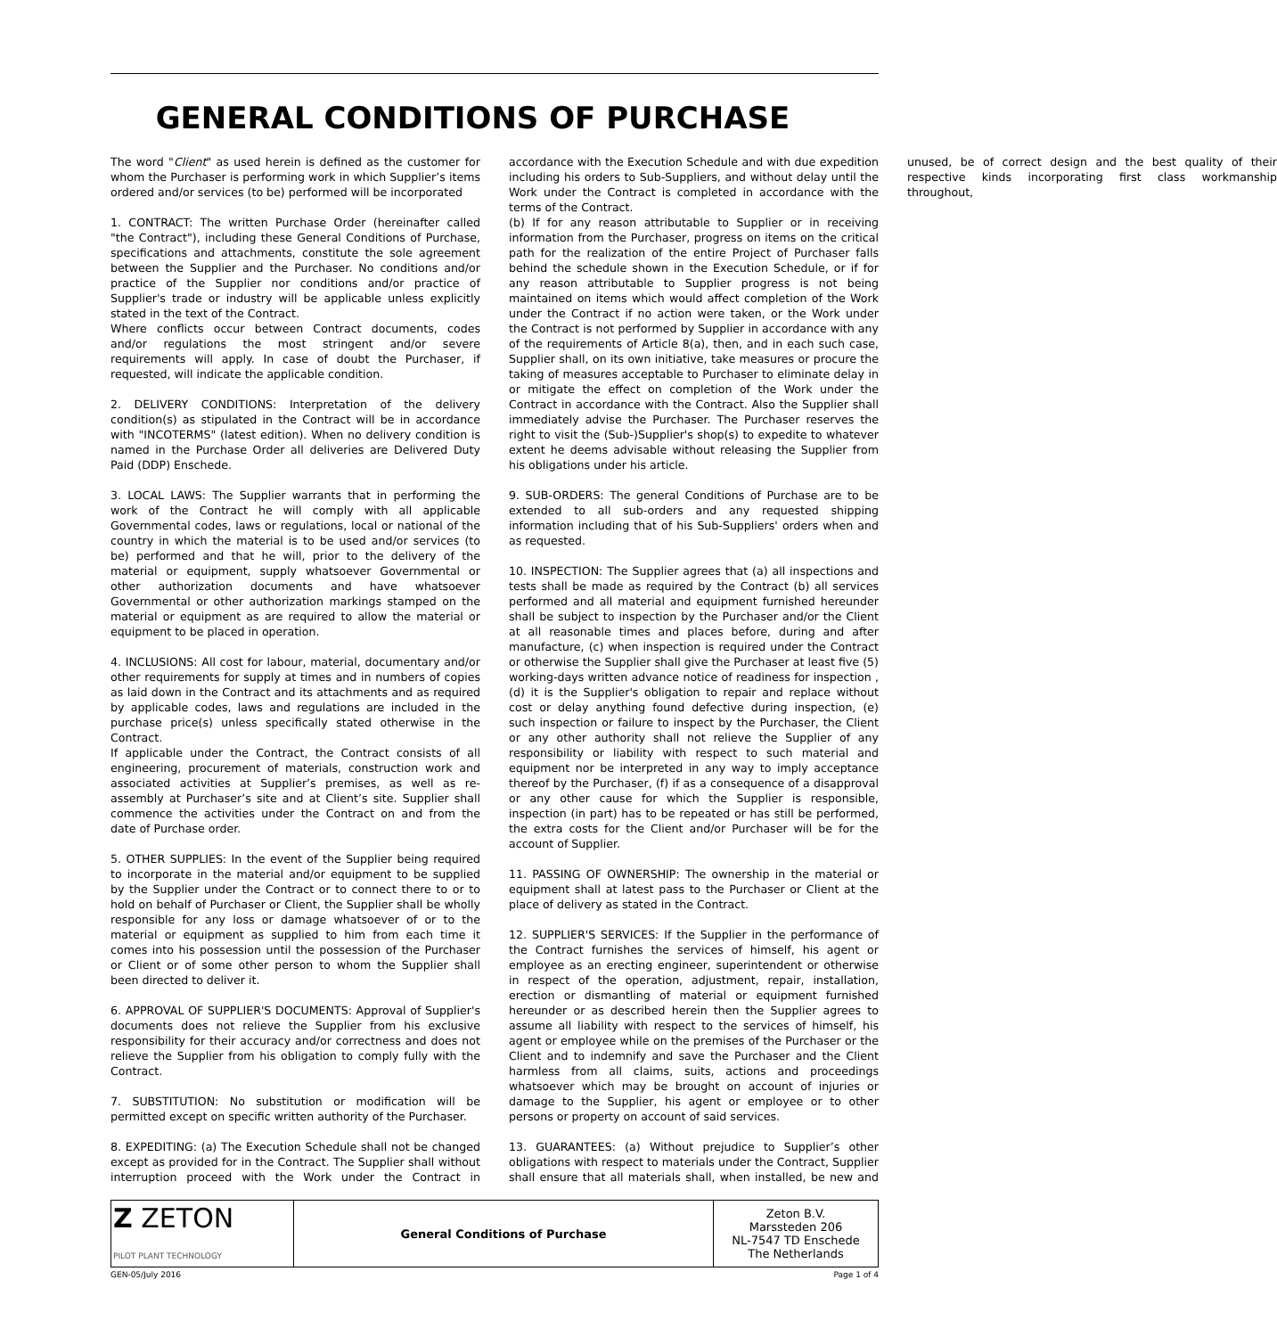GENERAL CONDITIONS OF PURCHASE
The word "Client" as used herein is defined as the customer for whom the Purchaser is performing work in which Supplier’s items ordered and/or services (to be) performed will be incorporated
1. CONTRACT: The written Purchase Order (hereinafter called "the Contract"), including these General Conditions of Purchase, specifications and attachments, constitute the sole agreement between the Supplier and the Purchaser. No conditions and/or practice of the Supplier nor conditions and/or practice of Supplier's trade or industry will be applicable unless explicitly stated in the text of the Contract.
Where conflicts occur between Contract documents, codes and/or regulations the most stringent and/or severe requirements will apply. In case of doubt the Purchaser, if requested, will indicate the applicable condition.
2. DELIVERY CONDITIONS: Interpretation of the delivery condition(s) as stipulated in the Contract will be in accordance with "INCOTERMS" (latest edition). When no delivery condition is named in the Purchase Order all deliveries are Delivered Duty Paid (DDP) Enschede.
3. LOCAL LAWS: The Supplier warrants that in performing the work of the Contract he will comply with all applicable Governmental codes, laws or regulations, local or national of the country in which the material is to be used and/or services (to be) performed and that he will, prior to the delivery of the material or equipment, supply whatsoever Governmental or other authorization documents and have whatsoever Governmental or other authorization markings stamped on the material or equipment as are required to allow the material or equipment to be placed in operation.
4. INCLUSIONS: All cost for labour, material, documentary and/or other requirements for supply at times and in numbers of copies as laid down in the Contract and its attachments and as required by applicable codes, laws and regulations are included in the purchase price(s) unless specifically stated otherwise in the Contract.
If applicable under the Contract, the Contract consists of all engineering, procurement of materials, construction work and associated activities at Supplier’s premises, as well as re-assembly at Purchaser’s site and at Client’s site. Supplier shall commence the activities under the Contract on and from the date of Purchase order.
5. OTHER SUPPLIES: In the event of the Supplier being required to incorporate in the material and/or equipment to be supplied by the Supplier under the Contract or to connect there to or to hold on behalf of Purchaser or Client, the Supplier shall be wholly responsible for any loss or damage whatsoever of or to the material or equipment as supplied to him from each time it comes into his possession until the possession of the Purchaser or Client or of some other person to whom the Supplier shall been directed to deliver it.
6. APPROVAL OF SUPPLIER'S DOCUMENTS: Approval of Supplier's documents does not relieve the Supplier from his exclusive responsibility for their accuracy and/or correctness and does not relieve the Supplier from his obligation to comply fully with the Contract.
7. SUBSTITUTION: No substitution or modification will be permitted except on specific written authority of the Purchaser.
8. EXPEDITING: (a) The Execution Schedule shall not be changed except as provided for in the Contract. The Supplier shall without interruption proceed with the Work under the Contract in accordance with the Execution Schedule and with due expedition including his orders to Sub-Suppliers, and without delay until the Work under the Contract is completed in accordance with the terms of the Contract.
(b) If for any reason attributable to Supplier or in receiving information from the Purchaser, progress on items on the critical path for the realization of the entire Project of Purchaser falls behind the schedule shown in the Execution Schedule, or if for any reason attributable to Supplier progress is not being maintained on items which would affect completion of the Work under the Contract if no action were taken, or the Work under the Contract is not performed by Supplier in accordance with any of the requirements of Article 8(a), then, and in each such case, Supplier shall, on its own initiative, take measures or procure the taking of measures acceptable to Purchaser to eliminate delay in or mitigate the effect on completion of the Work under the Contract in accordance with the Contract. Also the Supplier shall immediately advise the Purchaser. The Purchaser reserves the right to visit the (Sub-)Supplier's shop(s) to expedite to whatever extent he deems advisable without releasing the Supplier from his obligations under his article.
9. SUB-ORDERS: The general Conditions of Purchase are to be extended to all sub-orders and any requested shipping information including that of his Sub-Suppliers' orders when and as requested.
10. INSPECTION: The Supplier agrees that (a) all inspections and tests shall be made as required by the Contract (b) all services performed and all material and equipment furnished hereunder shall be subject to inspection by the Purchaser and/or the Client at all reasonable times and places before, during and after manufacture, (c) when inspection is required under the Contract or otherwise the Supplier shall give the Purchaser at least five (5) working-days written advance notice of readiness for inspection , (d) it is the Supplier's obligation to repair and replace without cost or delay anything found defective during inspection, (e) such inspection or failure to inspect by the Purchaser, the Client or any other authority shall not relieve the Supplier of any responsibility or liability with respect to such material and equipment nor be interpreted in any way to imply acceptance thereof by the Purchaser, (f) if as a consequence of a disapproval or any other cause for which the Supplier is responsible, inspection (in part) has to be repeated or has still be performed, the extra costs for the Client and/or Purchaser will be for the account of Supplier.
11. PASSING OF OWNERSHIP: The ownership in the material or equipment shall at latest pass to the Purchaser or Client at the place of delivery as stated in the Contract.
12. SUPPLIER'S SERVICES: If the Supplier in the performance of the Contract furnishes the services of himself, his agent or employee as an erecting engineer, superintendent or otherwise in respect of the operation, adjustment, repair, installation, erection or dismantling of material or equipment furnished hereunder or as described herein then the Supplier agrees to assume all liability with respect to the services of himself, his agent or employee while on the premises of the Purchaser or the Client and to indemnify and save the Purchaser and the Client harmless from all claims, suits, actions and proceedings whatsoever which may be brought on account of injuries or damage to the Supplier, his agent or employee or to other persons or property on account of said services.
13. GUARANTEES: (a) Without prejudice to Supplier’s other obligations with respect to materials under the Contract, Supplier shall ensure that all materials shall, when installed, be new and unused, be of correct design and the best quality of their respective kinds incorporating first class workmanship throughout,
| Z ZETON PILOT PLANT TECHNOLOGY | General Conditions of Purchase | Zeton B.V. Marssteden 206 NL-7547 TD Enschede The Netherlands |
GEN-05/July 2016 Page 1 of 4